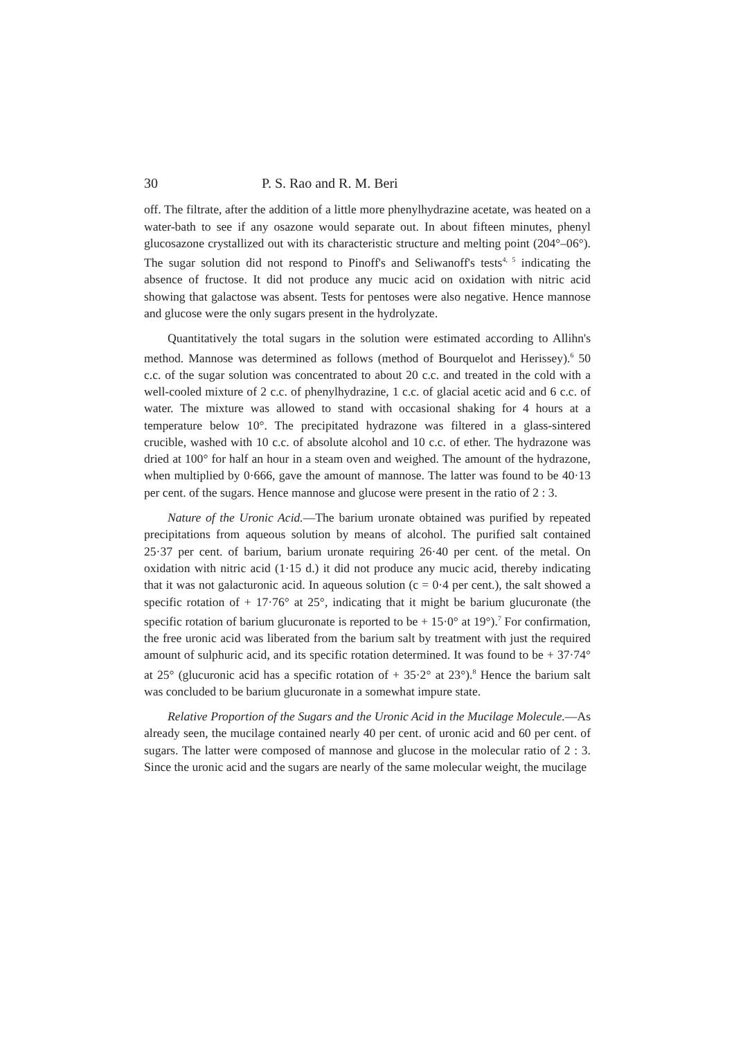30 P. S. Rao and R. M. Beri
off. The filtrate, after the addition of a little more phenylhydrazine acetate, was heated on a water-bath to see if any osazone would separate out. In about fifteen minutes, phenyl glucosazone crystallized out with its characteristic structure and melting point (204°–06°). The sugar solution did not respond to Pinoff's and Seliwanoff's tests<sup>4, 5</sup> indicating the absence of fructose. It did not produce any mucic acid on oxidation with nitric acid showing that galactose was absent. Tests for pentoses were also negative. Hence mannose and glucose were the only sugars present in the hydrolyzate.
Quantitatively the total sugars in the solution were estimated according to Allihn's method. Mannose was determined as follows (method of Bourquelot and Herissey).<sup>6</sup> 50 c.c. of the sugar solution was concentrated to about 20 c.c. and treated in the cold with a well-cooled mixture of 2 c.c. of phenylhydrazine, 1 c.c. of glacial acetic acid and 6 c.c. of water. The mixture was allowed to stand with occasional shaking for 4 hours at a temperature below 10°. The precipitated hydrazone was filtered in a glass-sintered crucible, washed with 10 c.c. of absolute alcohol and 10 c.c. of ether. The hydrazone was dried at 100° for half an hour in a steam oven and weighed. The amount of the hydrazone, when multiplied by 0·666, gave the amount of mannose. The latter was found to be 40·13 per cent. of the sugars. Hence mannose and glucose were present in the ratio of 2 : 3.
Nature of the Uronic Acid.—The barium uronate obtained was purified by repeated precipitations from aqueous solution by means of alcohol. The purified salt contained 25·37 per cent. of barium, barium uronate requiring 26·40 per cent. of the metal. On oxidation with nitric acid (1·15 d.) it did not produce any mucic acid, thereby indicating that it was not galacturonic acid. In aqueous solution (c = 0·4 per cent.), the salt showed a specific rotation of + 17·76° at 25°, indicating that it might be barium glucuronate (the specific rotation of barium glucuronate is reported to be + 15·0° at 19°).<sup>7</sup> For confirmation, the free uronic acid was liberated from the barium salt by treatment with just the required amount of sulphuric acid, and its specific rotation determined. It was found to be + 37·74° at 25° (glucuronic acid has a specific rotation of + 35·2° at 23°).<sup>8</sup> Hence the barium salt was concluded to be barium glucuronate in a somewhat impure state.
Relative Proportion of the Sugars and the Uronic Acid in the Mucilage Molecule.—As already seen, the mucilage contained nearly 40 per cent. of uronic acid and 60 per cent. of sugars. The latter were composed of mannose and glucose in the molecular ratio of 2 : 3. Since the uronic acid and the sugars are nearly of the same molecular weight, the mucilage